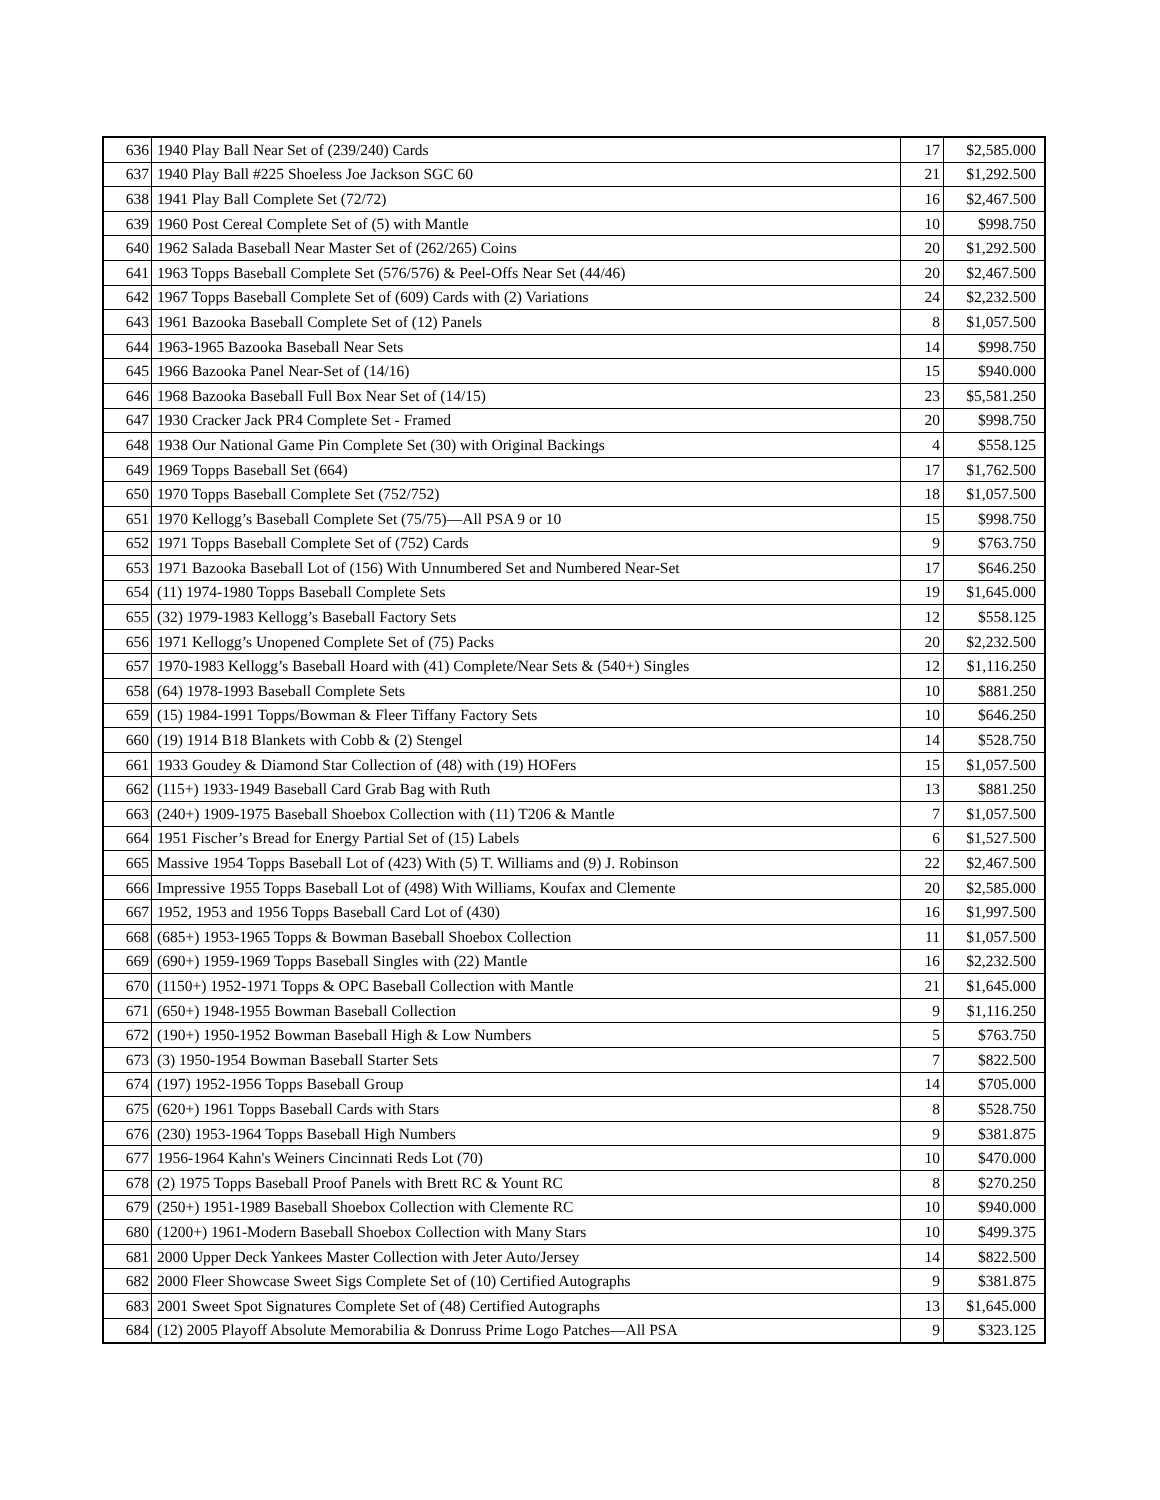| 636 | 1940 Play Ball Near Set of (239/240) Cards | 17 | $2,585.000 |
| 637 | 1940 Play Ball #225 Shoeless Joe Jackson SGC 60 | 21 | $1,292.500 |
| 638 | 1941 Play Ball Complete Set (72/72) | 16 | $2,467.500 |
| 639 | 1960 Post Cereal Complete Set of (5) with Mantle | 10 | $998.750 |
| 640 | 1962 Salada Baseball Near Master Set of (262/265) Coins | 20 | $1,292.500 |
| 641 | 1963 Topps Baseball Complete Set (576/576) & Peel-Offs Near Set (44/46) | 20 | $2,467.500 |
| 642 | 1967 Topps Baseball Complete Set of (609) Cards with (2) Variations | 24 | $2,232.500 |
| 643 | 1961 Bazooka Baseball Complete Set of (12) Panels | 8 | $1,057.500 |
| 644 | 1963-1965 Bazooka Baseball Near Sets | 14 | $998.750 |
| 645 | 1966 Bazooka Panel Near-Set of (14/16) | 15 | $940.000 |
| 646 | 1968 Bazooka Baseball Full Box Near Set of (14/15) | 23 | $5,581.250 |
| 647 | 1930 Cracker Jack PR4 Complete Set - Framed | 20 | $998.750 |
| 648 | 1938 Our National Game Pin Complete Set (30) with Original Backings | 4 | $558.125 |
| 649 | 1969 Topps Baseball Set (664) | 17 | $1,762.500 |
| 650 | 1970 Topps Baseball Complete Set (752/752) | 18 | $1,057.500 |
| 651 | 1970 Kellogg’s Baseball Complete Set (75/75)—All PSA 9 or 10 | 15 | $998.750 |
| 652 | 1971 Topps Baseball Complete Set of (752) Cards | 9 | $763.750 |
| 653 | 1971 Bazooka Baseball Lot of (156) With Unnumbered Set and Numbered Near-Set | 17 | $646.250 |
| 654 | (11) 1974-1980 Topps Baseball Complete Sets | 19 | $1,645.000 |
| 655 | (32) 1979-1983 Kellogg’s Baseball Factory Sets | 12 | $558.125 |
| 656 | 1971 Kellogg’s Unopened Complete Set of (75) Packs | 20 | $2,232.500 |
| 657 | 1970-1983 Kellogg’s Baseball Hoard with (41) Complete/Near Sets & (540+) Singles | 12 | $1,116.250 |
| 658 | (64) 1978-1993 Baseball Complete Sets | 10 | $881.250 |
| 659 | (15) 1984-1991 Topps/Bowman & Fleer Tiffany Factory Sets | 10 | $646.250 |
| 660 | (19) 1914 B18 Blankets with Cobb & (2) Stengel | 14 | $528.750 |
| 661 | 1933 Goudey & Diamond Star Collection of (48) with (19) HOFers | 15 | $1,057.500 |
| 662 | (115+) 1933-1949 Baseball Card Grab Bag with Ruth | 13 | $881.250 |
| 663 | (240+) 1909-1975 Baseball Shoebox Collection with (11) T206 & Mantle | 7 | $1,057.500 |
| 664 | 1951 Fischer’s Bread for Energy Partial Set of (15) Labels | 6 | $1,527.500 |
| 665 | Massive 1954 Topps Baseball Lot of (423) With (5) T. Williams and (9) J. Robinson | 22 | $2,467.500 |
| 666 | Impressive 1955 Topps Baseball Lot of (498) With Williams, Koufax and Clemente | 20 | $2,585.000 |
| 667 | 1952, 1953 and 1956 Topps Baseball Card Lot of (430) | 16 | $1,997.500 |
| 668 | (685+) 1953-1965 Topps & Bowman Baseball Shoebox Collection | 11 | $1,057.500 |
| 669 | (690+) 1959-1969 Topps Baseball Singles with (22) Mantle | 16 | $2,232.500 |
| 670 | (1150+) 1952-1971 Topps & OPC Baseball Collection with Mantle | 21 | $1,645.000 |
| 671 | (650+) 1948-1955 Bowman Baseball Collection | 9 | $1,116.250 |
| 672 | (190+) 1950-1952 Bowman Baseball High & Low Numbers | 5 | $763.750 |
| 673 | (3) 1950-1954 Bowman Baseball Starter Sets | 7 | $822.500 |
| 674 | (197) 1952-1956 Topps Baseball Group | 14 | $705.000 |
| 675 | (620+) 1961 Topps Baseball Cards with Stars | 8 | $528.750 |
| 676 | (230) 1953-1964 Topps Baseball High Numbers | 9 | $381.875 |
| 677 | 1956-1964 Kahn's Weiners Cincinnati Reds Lot (70) | 10 | $470.000 |
| 678 | (2) 1975 Topps Baseball Proof Panels with Brett RC & Yount RC | 8 | $270.250 |
| 679 | (250+) 1951-1989 Baseball Shoebox Collection with Clemente RC | 10 | $940.000 |
| 680 | (1200+) 1961-Modern Baseball Shoebox Collection with Many Stars | 10 | $499.375 |
| 681 | 2000 Upper Deck Yankees Master Collection with Jeter Auto/Jersey | 14 | $822.500 |
| 682 | 2000 Fleer Showcase Sweet Sigs Complete Set of (10) Certified Autographs | 9 | $381.875 |
| 683 | 2001 Sweet Spot Signatures Complete Set of (48) Certified Autographs | 13 | $1,645.000 |
| 684 | (12) 2005 Playoff Absolute Memorabilia & Donruss Prime Logo Patches—All PSA | 9 | $323.125 |